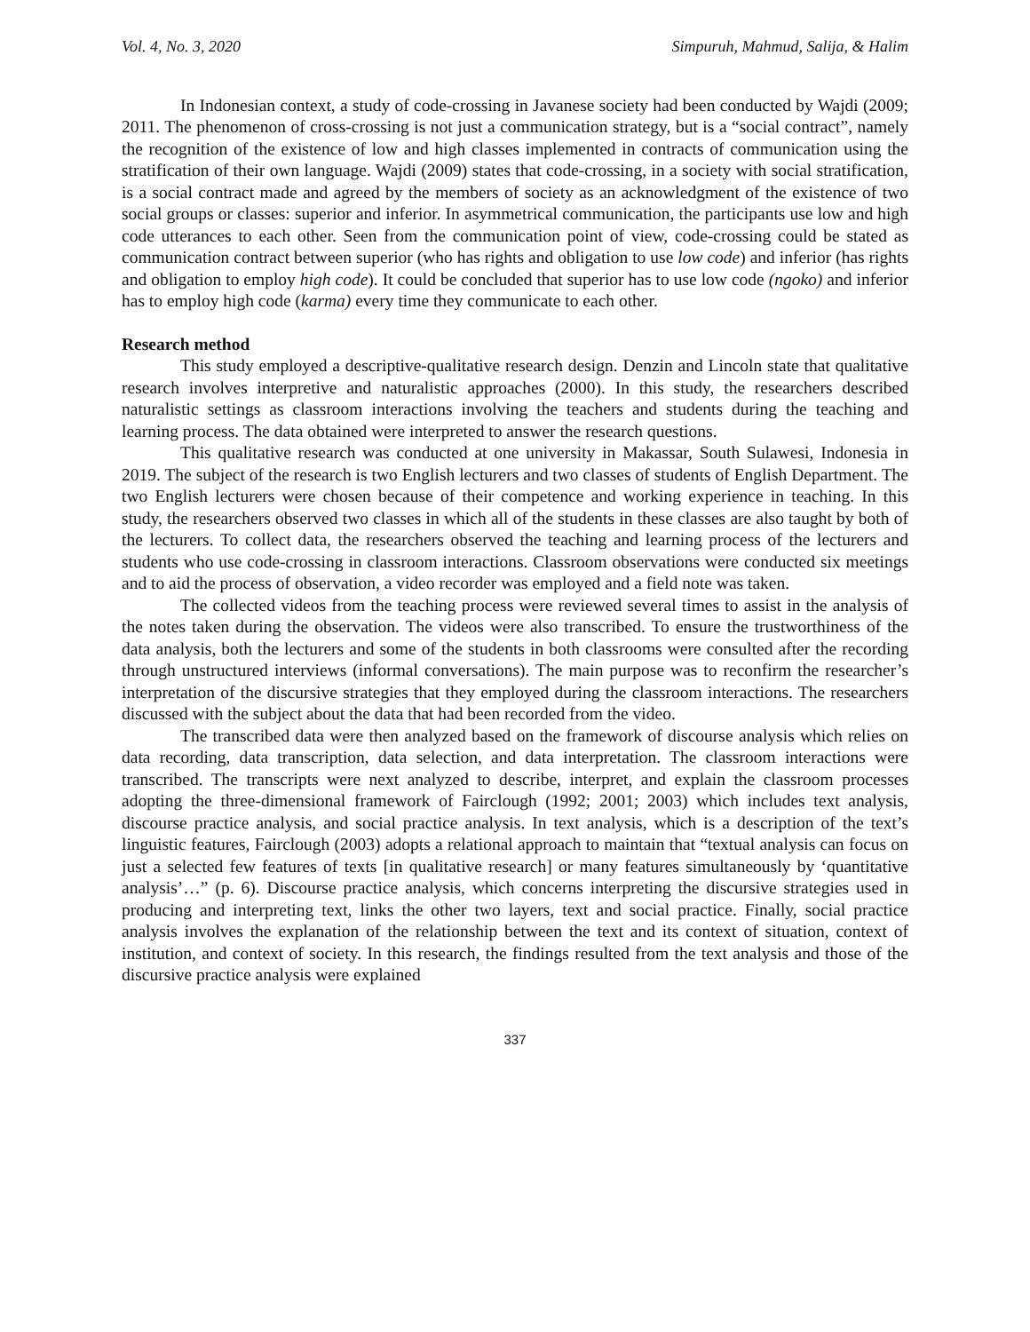Vol. 4, No. 3, 2020 Simpuruh, Mahmud, Salija, & Halim
In Indonesian context, a study of code-crossing in Javanese society had been conducted by Wajdi (2009; 2011. The phenomenon of cross-crossing is not just a communication strategy, but is a “social contract”, namely the recognition of the existence of low and high classes implemented in contracts of communication using the stratification of their own language. Wajdi (2009) states that code-crossing, in a society with social stratification, is a social contract made and agreed by the members of society as an acknowledgment of the existence of two social groups or classes: superior and inferior. In asymmetrical communication, the participants use low and high code utterances to each other. Seen from the communication point of view, code-crossing could be stated as communication contract between superior (who has rights and obligation to use low code) and inferior (has rights and obligation to employ high code). It could be concluded that superior has to use low code (ngoko) and inferior has to employ high code (karma) every time they communicate to each other.
Research method
This study employed a descriptive-qualitative research design. Denzin and Lincoln state that qualitative research involves interpretive and naturalistic approaches (2000). In this study, the researchers described naturalistic settings as classroom interactions involving the teachers and students during the teaching and learning process. The data obtained were interpreted to answer the research questions.
This qualitative research was conducted at one university in Makassar, South Sulawesi, Indonesia in 2019. The subject of the research is two English lecturers and two classes of students of English Department. The two English lecturers were chosen because of their competence and working experience in teaching. In this study, the researchers observed two classes in which all of the students in these classes are also taught by both of the lecturers. To collect data, the researchers observed the teaching and learning process of the lecturers and students who use code-crossing in classroom interactions. Classroom observations were conducted six meetings and to aid the process of observation, a video recorder was employed and a field note was taken.
The collected videos from the teaching process were reviewed several times to assist in the analysis of the notes taken during the observation. The videos were also transcribed. To ensure the trustworthiness of the data analysis, both the lecturers and some of the students in both classrooms were consulted after the recording through unstructured interviews (informal conversations). The main purpose was to reconfirm the researcher’s interpretation of the discursive strategies that they employed during the classroom interactions. The researchers discussed with the subject about the data that had been recorded from the video.
The transcribed data were then analyzed based on the framework of discourse analysis which relies on data recording, data transcription, data selection, and data interpretation. The classroom interactions were transcribed. The transcripts were next analyzed to describe, interpret, and explain the classroom processes adopting the three-dimensional framework of Fairclough (1992; 2001; 2003) which includes text analysis, discourse practice analysis, and social practice analysis. In text analysis, which is a description of the text’s linguistic features, Fairclough (2003) adopts a relational approach to maintain that “textual analysis can focus on just a selected few features of texts [in qualitative research] or many features simultaneously by ‘quantitative analysis’…” (p. 6). Discourse practice analysis, which concerns interpreting the discursive strategies used in producing and interpreting text, links the other two layers, text and social practice. Finally, social practice analysis involves the explanation of the relationship between the text and its context of situation, context of institution, and context of society. In this research, the findings resulted from the text analysis and those of the discursive practice analysis were explained
337